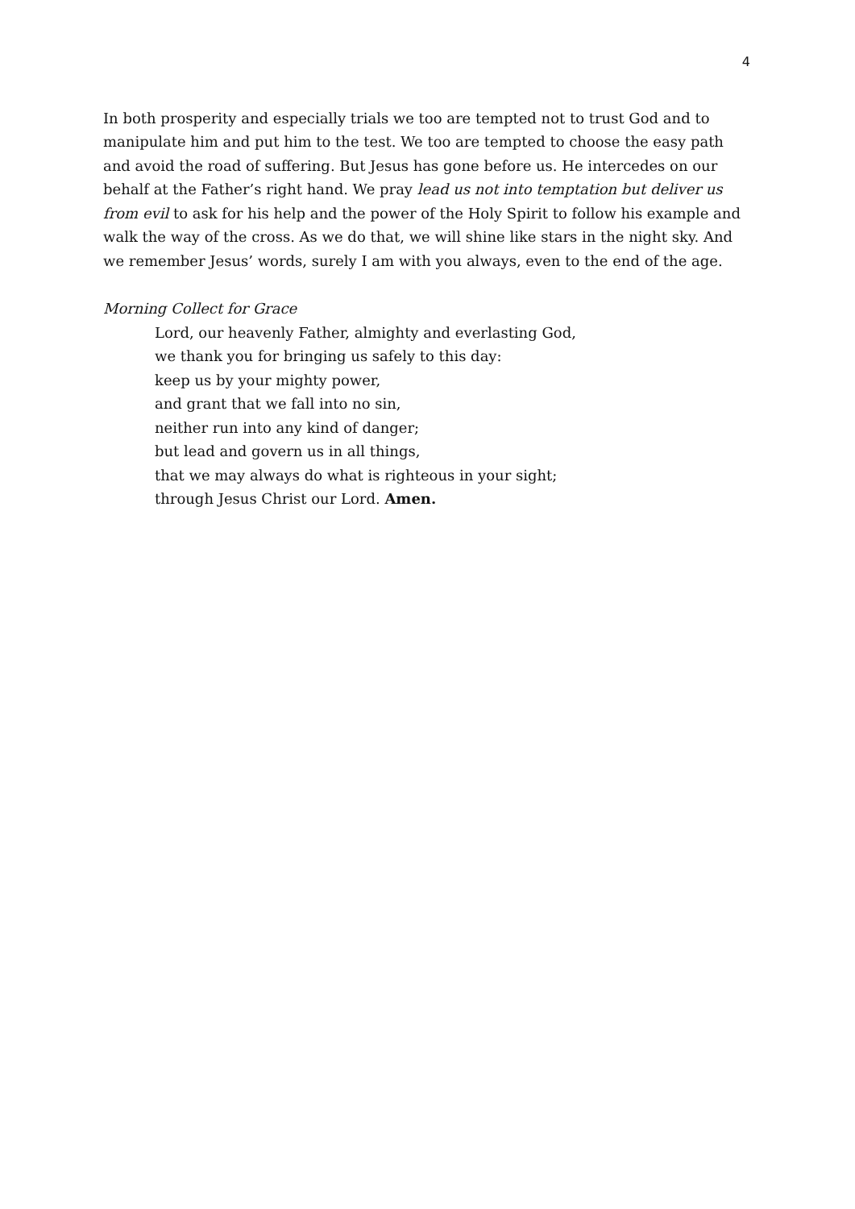4
In both prosperity and especially trials we too are tempted not to trust God and to manipulate him and put him to the test. We too are tempted to choose the easy path and avoid the road of suffering. But Jesus has gone before us. He intercedes on our behalf at the Father’s right hand. We pray lead us not into temptation but deliver us from evil to ask for his help and the power of the Holy Spirit to follow his example and walk the way of the cross. As we do that, we will shine like stars in the night sky. And we remember Jesus’ words, surely I am with you always, even to the end of the age.
Morning Collect for Grace
Lord, our heavenly Father, almighty and everlasting God,
we thank you for bringing us safely to this day:
keep us by your mighty power,
and grant that we fall into no sin,
neither run into any kind of danger;
but lead and govern us in all things,
that we may always do what is righteous in your sight;
through Jesus Christ our Lord. Amen.